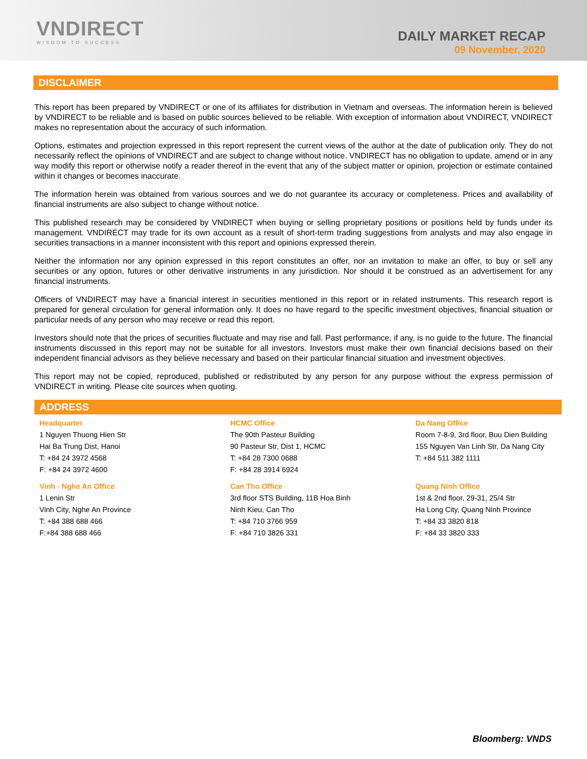VNDIRECT
WISDOM TO SUCCESS
DAILY MARKET RECAP
09 November, 2020
DISCLAIMER
This report has been prepared by VNDIRECT or one of its affiliates for distribution in Vietnam and overseas. The information herein is believed by VNDIRECT to be reliable and is based on public sources believed to be reliable. With exception of information about VNDIRECT, VNDIRECT makes no representation about the accuracy of such information.
Options, estimates and projection expressed in this report represent the current views of the author at the date of publication only. They do not necessarily reflect the opinions of VNDIRECT and are subject to change without notice. VNDIRECT has no obligation to update, amend or in any way modify this report or otherwise notify a reader thereof in the event that any of the subject matter or opinion, projection or estimate contained within it changes or becomes inaccurate.
The information herein was obtained from various sources and we do not guarantee its accuracy or completeness. Prices and availability of financial instruments are also subject to change without notice.
This published research may be considered by VNDIRECT when buying or selling proprietary positions or positions held by funds under its management. VNDIRECT may trade for its own account as a result of short-term trading suggestions from analysts and may also engage in securities transactions in a manner inconsistent with this report and opinions expressed therein.
Neither the information nor any opinion expressed in this report constitutes an offer, nor an invitation to make an offer, to buy or sell any securities or any option, futures or other derivative instruments in any jurisdiction. Nor should it be construed as an advertisement for any financial instruments.
Officers of VNDIRECT may have a financial interest in securities mentioned in this report or in related instruments. This research report is prepared for general circulation for general information only. It does no have regard to the specific investment objectives, financial situation or particular needs of any person who may receive or read this report.
Investors should note that the prices of securities fluctuate and may rise and fall. Past performance, if any, is no guide to the future. The financial instruments discussed in this report may not be suitable for all investors. Investors must make their own financial decisions based on their independent financial advisors as they believe necessary and based on their particular financial situation and investment objectives.
This report may not be copied, reproduced, published or redistributed by any person for any purpose without the express permission of VNDIRECT in writing. Please cite sources when quoting.
ADDRESS
Headquarter
1 Nguyen Thuong Hien Str
Hai Ba Trung Dist, Hanoi
T: +84 24 3972 4568
F: +84 24 3972 4600
HCMC Office
The 90th Pasteur Building
90 Pasteur Str, Dist 1, HCMC
T: +84 28 7300 0688
F: +84 28 3914 6924
Da Nang Office
Room 7-8-9, 3rd floor, Buu Dien Building
155 Nguyen Van Linh Str, Da Nang City
T: +84 511 382 1111
Vinh - Nghe An Office
1 Lenin Str
Vinh City, Nghe An Province
T: +84 388 688 466
F:+84 388 688 466
Can Tho Office
3rd floor STS Building, 11B Hoa Binh
Ninh Kieu, Can Tho
T: +84 710 3766 959
F: +84 710 3826 331
Quang Ninh Office
1st & 2nd floor, 29-31, 25/4 Str
Ha Long City, Quang Ninh Province
T: +84 33 3820 818
F: +84 33 3820 333
Bloomberg: VNDS